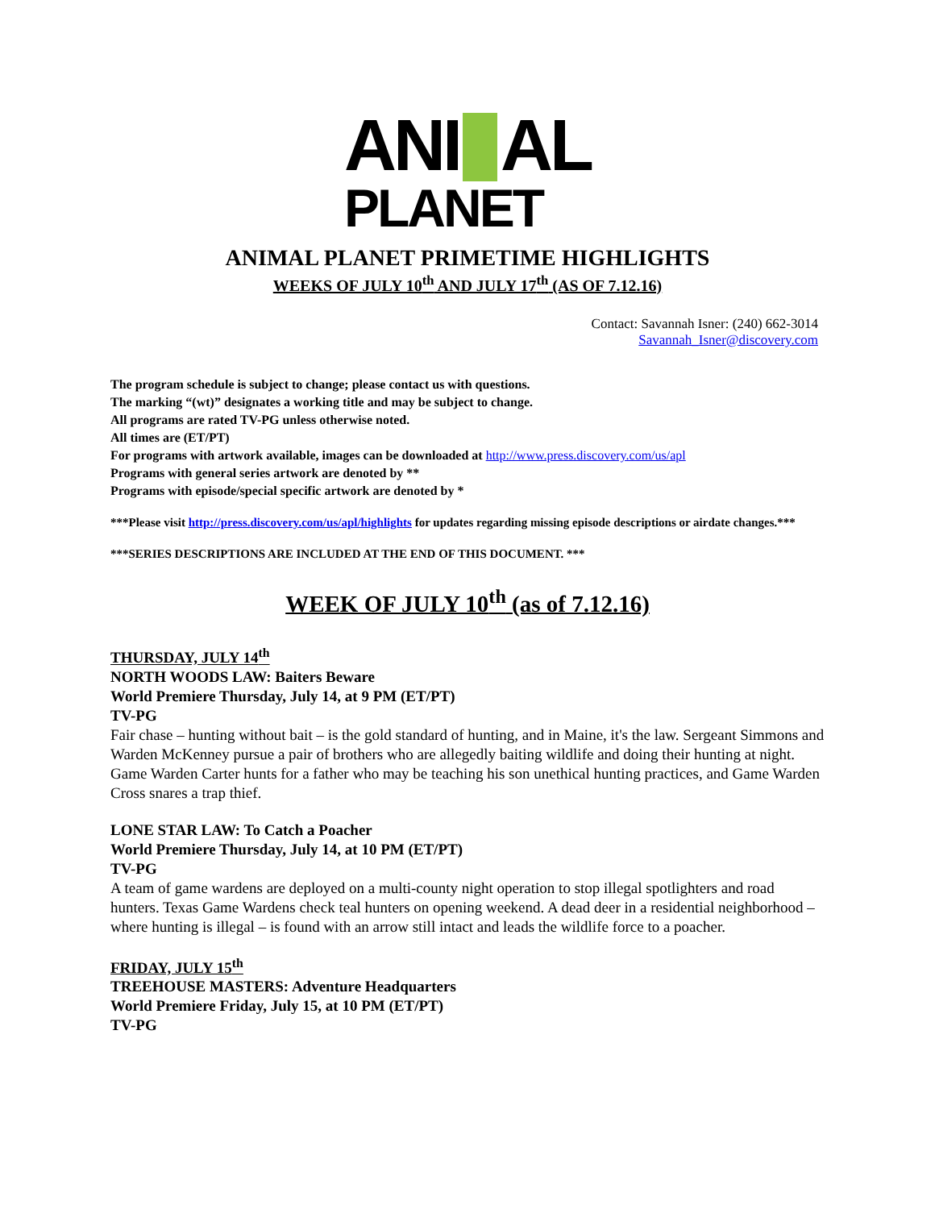ANI AL
PLANET
ANIMAL PLANET PRIMETIME HIGHLIGHTS
WEEKS OF JULY 10<sup>th</sup> AND JULY 17<sup>th</sup> (AS OF 7.12.16)
Contact: Savannah Isner: (240) 662-3014
Savannah_Isner@discovery.com
The program schedule is subject to change; please contact us with questions.
The marking “(wt)” designates a working title and may be subject to change.
All programs are rated TV-PG unless otherwise noted.
All times are (ET/PT)
For programs with artwork available, images can be downloaded at http://www.press.discovery.com/us/apl
Programs with general series artwork are denoted by **
Programs with episode/special specific artwork are denoted by *
***Please visit http://press.discovery.com/us/apl/highlights for updates regarding missing episode descriptions or airdate changes.***
***SERIES DESCRIPTIONS ARE INCLUDED AT THE END OF THIS DOCUMENT. ***
WEEK OF JULY 10<sup>th</sup> (as of 7.12.16)
THURSDAY, JULY 14<sup>th</sup>
NORTH WOODS LAW: Baiters Beware
World Premiere Thursday, July 14, at 9 PM (ET/PT)
TV-PG
Fair chase – hunting without bait – is the gold standard of hunting, and in Maine, it's the law. Sergeant Simmons and Warden McKenney pursue a pair of brothers who are allegedly baiting wildlife and doing their hunting at night. Game Warden Carter hunts for a father who may be teaching his son unethical hunting practices, and Game Warden Cross snares a trap thief.
LONE STAR LAW: To Catch a Poacher
World Premiere Thursday, July 14, at 10 PM (ET/PT)
TV-PG
A team of game wardens are deployed on a multi-county night operation to stop illegal spotlighters and road hunters. Texas Game Wardens check teal hunters on opening weekend. A dead deer in a residential neighborhood – where hunting is illegal – is found with an arrow still intact and leads the wildlife force to a poacher.
FRIDAY, JULY 15<sup>th</sup>
TREEHOUSE MASTERS: Adventure Headquarters
World Premiere Friday, July 15, at 10 PM (ET/PT)
TV-PG